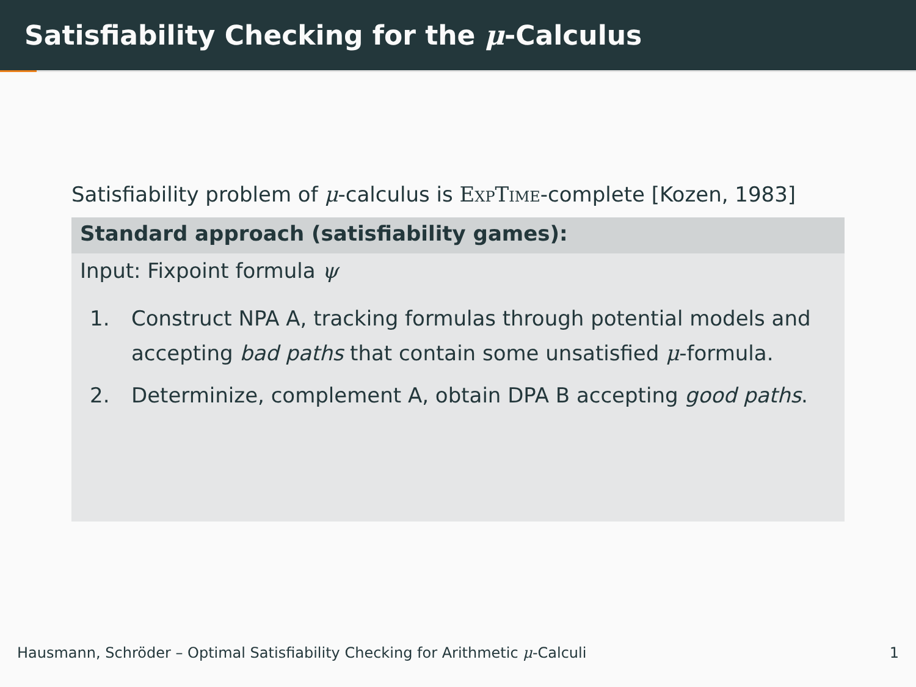Satisfiability Checking for the μ-Calculus
Satisfiability problem of μ-calculus is ExpTime-complete [Kozen, 1983]
Standard approach (satisfiability games):
Input: Fixpoint formula ψ
1. Construct NPA A, tracking formulas through potential models and accepting bad paths that contain some unsatisfied μ-formula.
2. Determinize, complement A, obtain DPA B accepting good paths.
Hausmann, Schröder – Optimal Satisfiability Checking for Arithmetic μ-Calculi 1